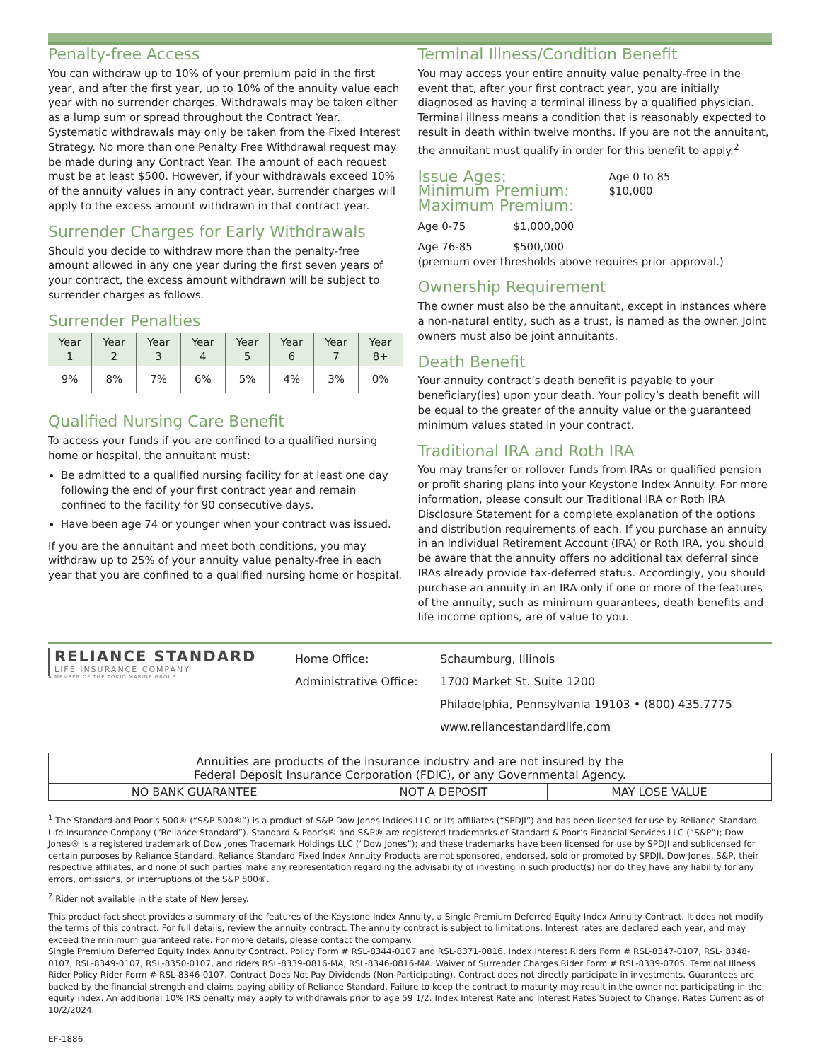Penalty-free Access
You can withdraw up to 10% of your premium paid in the first year, and after the first year, up to 10% of the annuity value each year with no surrender charges. Withdrawals may be taken either as a lump sum or spread throughout the Contract Year. Systematic withdrawals may only be taken from the Fixed Interest Strategy. No more than one Penalty Free Withdrawal request may be made during any Contract Year. The amount of each request must be at least $500. However, if your withdrawals exceed 10% of the annuity values in any contract year, surrender charges will apply to the excess amount withdrawn in that contract year.
Surrender Charges for Early Withdrawals
Should you decide to withdraw more than the penalty-free amount allowed in any one year during the first seven years of your contract, the excess amount withdrawn will be subject to surrender charges as follows.
Surrender Penalties
| Year 1 | Year 2 | Year 3 | Year 4 | Year 5 | Year 6 | Year 7 | Year 8+ |
| --- | --- | --- | --- | --- | --- | --- | --- |
| 9% | 8% | 7% | 6% | 5% | 4% | 3% | 0% |
Qualified Nursing Care Benefit
To access your funds if you are confined to a qualified nursing home or hospital, the annuitant must:
Be admitted to a qualified nursing facility for at least one day following the end of your first contract year and remain confined to the facility for 90 consecutive days.
Have been age 74 or younger when your contract was issued.
If you are the annuitant and meet both conditions, you may withdraw up to 25% of your annuity value penalty-free in each year that you are confined to a qualified nursing home or hospital.
Terminal Illness/Condition Benefit
You may access your entire annuity value penalty-free in the event that, after your first contract year, you are initially diagnosed as having a terminal illness by a qualified physician. Terminal illness means a condition that is reasonably expected to result in death within twelve months. If you are not the annuitant, the annuitant must qualify in order for this benefit to apply.<sup>2</sup>
Issue Ages:
Age 0 to 85
Minimum Premium:
$10,000
Maximum Premium:
Age 0-75 $1,000,000
Age 76-85 $500,000
(premium over thresholds above requires prior approval.)
Ownership Requirement
The owner must also be the annuitant, except in instances where a non-natural entity, such as a trust, is named as the owner. Joint owners must also be joint annuitants.
Death Benefit
Your annuity contract’s death benefit is payable to your beneficiary(ies) upon your death. Your policy’s death benefit will be equal to the greater of the annuity value or the guaranteed minimum values stated in your contract.
Traditional IRA and Roth IRA
You may transfer or rollover funds from IRAs or qualified pension or profit sharing plans into your Keystone Index Annuity. For more information, please consult our Traditional IRA or Roth IRA Disclosure Statement for a complete explanation of the options and distribution requirements of each. If you purchase an annuity in an Individual Retirement Account (IRA) or Roth IRA, you should be aware that the annuity offers no additional tax deferral since IRAs already provide tax-deferred status. Accordingly, you should purchase an annuity in an IRA only if one or more of the features of the annuity, such as minimum guarantees, death benefits and life income options, are of value to you.
RELIANCE STANDARD
LIFE INSURANCE COMPANY
A MEMBER OF THE TOKIO MARINE GROUP
Home Office:
Administrative Office:
Schaumburg, Illinois
1700 Market St. Suite 1200
Philadelphia, Pennsylvania 19103 • (800) 435.7775
www.reliancestandardlife.com
| Annuities are products of the insurance industry and are not insured by the Federal Deposit Insurance Corporation (FDIC), or any Governmental Agency. | | |
| NO BANK GUARANTEE | NOT A DEPOSIT | MAY LOSE VALUE |
<sup>1</sup> The Standard and Poor’s 500® (“S&P 500®”) is a product of S&P Dow Jones Indices LLC or its affiliates (“SPDJI”) and has been licensed for use by Reliance Standard Life Insurance Company (“Reliance Standard”). Standard & Poor’s® and S&P® are registered trademarks of Standard & Poor’s Financial Services LLC (“S&P”); Dow Jones® is a registered trademark of Dow Jones Trademark Holdings LLC (“Dow Jones”); and these trademarks have been licensed for use by SPDJI and sublicensed for certain purposes by Reliance Standard. Reliance Standard Fixed Index Annuity Products are not sponsored, endorsed, sold or promoted by SPDJI, Dow Jones, S&P, their respective affiliates, and none of such parties make any representation regarding the advisability of investing in such product(s) nor do they have any liability for any errors, omissions, or interruptions of the S&P 500®.
<sup>2</sup> Rider not available in the state of New Jersey.
This product fact sheet provides a summary of the features of the Keystone Index Annuity, a Single Premium Deferred Equity Index Annuity Contract. It does not modify the terms of this contract. For full details, review the annuity contract. The annuity contract is subject to limitations. Interest rates are declared each year, and may exceed the minimum guaranteed rate. For more details, please contact the company.
Single Premium Deferred Equity Index Annuity Contract. Policy Form # RSL-8344-0107 and RSL-8371-0816, Index Interest Riders Form # RSL-8347-0107, RSL- 8348- 0107, RSL-8349-0107, RSL-8350-0107, and riders RSL-8339-0816-MA, RSL-8346-0816-MA. Waiver of Surrender Charges Rider Form # RSL-8339-0705. Terminal Illness Rider Policy Rider Form # RSL-8346-0107. Contract Does Not Pay Dividends (Non-Participating). Contract does not directly participate in investments. Guarantees are backed by the financial strength and claims paying ability of Reliance Standard. Failure to keep the contract to maturity may result in the owner not participating in the equity index. An additional 10% IRS penalty may apply to withdrawals prior to age 59 1/2. Index Interest Rate and Interest Rates Subject to Change. Rates Current as of 10/2/2024.
EF-1886